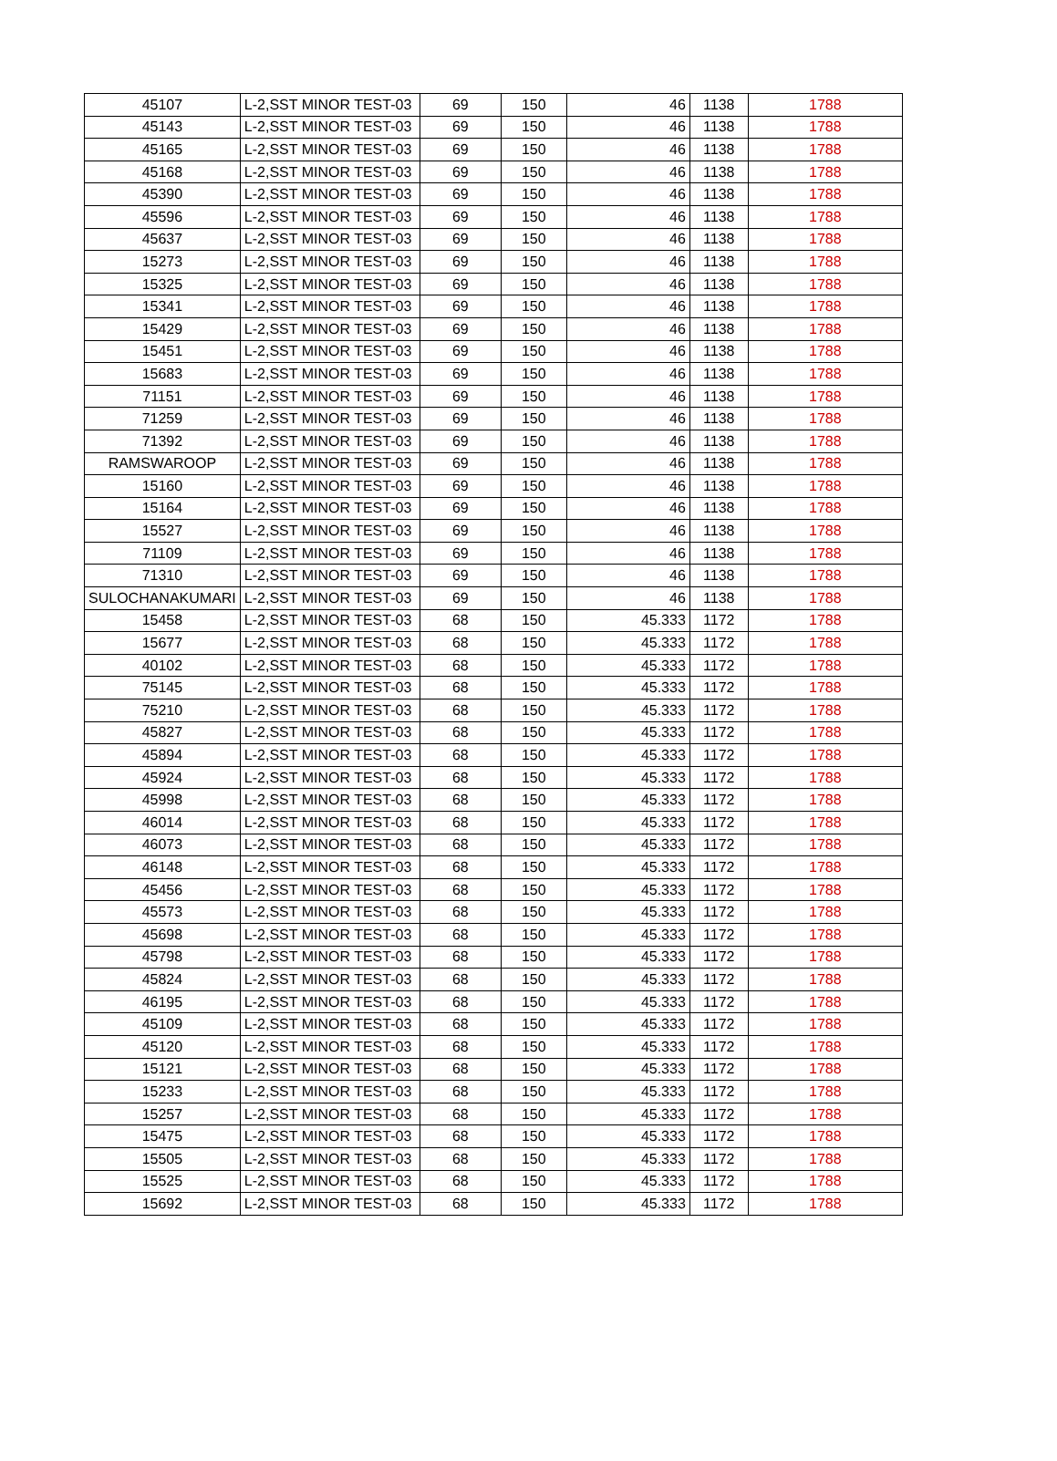| 45107 | L-2,SST MINOR TEST-03 | 69 | 150 | 46 | 1138 | 1788 |
| 45143 | L-2,SST MINOR TEST-03 | 69 | 150 | 46 | 1138 | 1788 |
| 45165 | L-2,SST MINOR TEST-03 | 69 | 150 | 46 | 1138 | 1788 |
| 45168 | L-2,SST MINOR TEST-03 | 69 | 150 | 46 | 1138 | 1788 |
| 45390 | L-2,SST MINOR TEST-03 | 69 | 150 | 46 | 1138 | 1788 |
| 45596 | L-2,SST MINOR TEST-03 | 69 | 150 | 46 | 1138 | 1788 |
| 45637 | L-2,SST MINOR TEST-03 | 69 | 150 | 46 | 1138 | 1788 |
| 15273 | L-2,SST MINOR TEST-03 | 69 | 150 | 46 | 1138 | 1788 |
| 15325 | L-2,SST MINOR TEST-03 | 69 | 150 | 46 | 1138 | 1788 |
| 15341 | L-2,SST MINOR TEST-03 | 69 | 150 | 46 | 1138 | 1788 |
| 15429 | L-2,SST MINOR TEST-03 | 69 | 150 | 46 | 1138 | 1788 |
| 15451 | L-2,SST MINOR TEST-03 | 69 | 150 | 46 | 1138 | 1788 |
| 15683 | L-2,SST MINOR TEST-03 | 69 | 150 | 46 | 1138 | 1788 |
| 71151 | L-2,SST MINOR TEST-03 | 69 | 150 | 46 | 1138 | 1788 |
| 71259 | L-2,SST MINOR TEST-03 | 69 | 150 | 46 | 1138 | 1788 |
| 71392 | L-2,SST MINOR TEST-03 | 69 | 150 | 46 | 1138 | 1788 |
| RAMSWAROOP | L-2,SST MINOR TEST-03 | 69 | 150 | 46 | 1138 | 1788 |
| 15160 | L-2,SST MINOR TEST-03 | 69 | 150 | 46 | 1138 | 1788 |
| 15164 | L-2,SST MINOR TEST-03 | 69 | 150 | 46 | 1138 | 1788 |
| 15527 | L-2,SST MINOR TEST-03 | 69 | 150 | 46 | 1138 | 1788 |
| 71109 | L-2,SST MINOR TEST-03 | 69 | 150 | 46 | 1138 | 1788 |
| 71310 | L-2,SST MINOR TEST-03 | 69 | 150 | 46 | 1138 | 1788 |
| SULOCHANAKUMARI | L-2,SST MINOR TEST-03 | 69 | 150 | 46 | 1138 | 1788 |
| 15458 | L-2,SST MINOR TEST-03 | 68 | 150 | 45.333 | 1172 | 1788 |
| 15677 | L-2,SST MINOR TEST-03 | 68 | 150 | 45.333 | 1172 | 1788 |
| 40102 | L-2,SST MINOR TEST-03 | 68 | 150 | 45.333 | 1172 | 1788 |
| 75145 | L-2,SST MINOR TEST-03 | 68 | 150 | 45.333 | 1172 | 1788 |
| 75210 | L-2,SST MINOR TEST-03 | 68 | 150 | 45.333 | 1172 | 1788 |
| 45827 | L-2,SST MINOR TEST-03 | 68 | 150 | 45.333 | 1172 | 1788 |
| 45894 | L-2,SST MINOR TEST-03 | 68 | 150 | 45.333 | 1172 | 1788 |
| 45924 | L-2,SST MINOR TEST-03 | 68 | 150 | 45.333 | 1172 | 1788 |
| 45998 | L-2,SST MINOR TEST-03 | 68 | 150 | 45.333 | 1172 | 1788 |
| 46014 | L-2,SST MINOR TEST-03 | 68 | 150 | 45.333 | 1172 | 1788 |
| 46073 | L-2,SST MINOR TEST-03 | 68 | 150 | 45.333 | 1172 | 1788 |
| 46148 | L-2,SST MINOR TEST-03 | 68 | 150 | 45.333 | 1172 | 1788 |
| 45456 | L-2,SST MINOR TEST-03 | 68 | 150 | 45.333 | 1172 | 1788 |
| 45573 | L-2,SST MINOR TEST-03 | 68 | 150 | 45.333 | 1172 | 1788 |
| 45698 | L-2,SST MINOR TEST-03 | 68 | 150 | 45.333 | 1172 | 1788 |
| 45798 | L-2,SST MINOR TEST-03 | 68 | 150 | 45.333 | 1172 | 1788 |
| 45824 | L-2,SST MINOR TEST-03 | 68 | 150 | 45.333 | 1172 | 1788 |
| 46195 | L-2,SST MINOR TEST-03 | 68 | 150 | 45.333 | 1172 | 1788 |
| 45109 | L-2,SST MINOR TEST-03 | 68 | 150 | 45.333 | 1172 | 1788 |
| 45120 | L-2,SST MINOR TEST-03 | 68 | 150 | 45.333 | 1172 | 1788 |
| 15121 | L-2,SST MINOR TEST-03 | 68 | 150 | 45.333 | 1172 | 1788 |
| 15233 | L-2,SST MINOR TEST-03 | 68 | 150 | 45.333 | 1172 | 1788 |
| 15257 | L-2,SST MINOR TEST-03 | 68 | 150 | 45.333 | 1172 | 1788 |
| 15475 | L-2,SST MINOR TEST-03 | 68 | 150 | 45.333 | 1172 | 1788 |
| 15505 | L-2,SST MINOR TEST-03 | 68 | 150 | 45.333 | 1172 | 1788 |
| 15525 | L-2,SST MINOR TEST-03 | 68 | 150 | 45.333 | 1172 | 1788 |
| 15692 | L-2,SST MINOR TEST-03 | 68 | 150 | 45.333 | 1172 | 1788 |